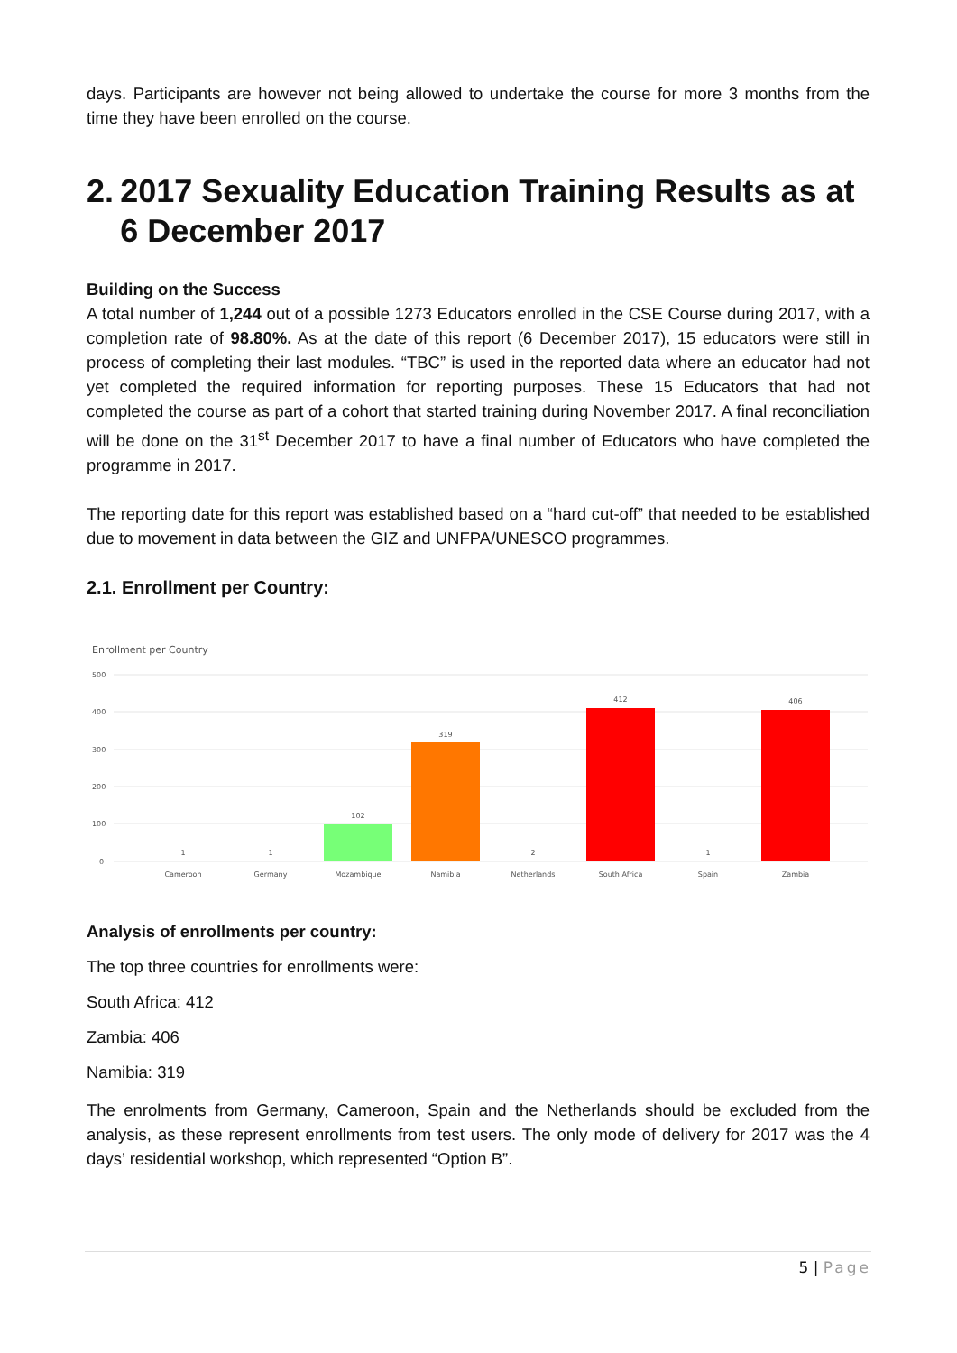days. Participants are however not being allowed to undertake the course for more 3 months from the time they have been enrolled on the course.
2. 2017 Sexuality Education Training Results as at 6 December 2017
Building on the Success
A total number of 1,244 out of a possible 1273 Educators enrolled in the CSE Course during 2017, with a completion rate of 98.80%. As at the date of this report (6 December 2017), 15 educators were still in process of completing their last modules. “TBC” is used in the reported data where an educator had not yet completed the required information for reporting purposes. These 15 Educators that had not completed the course as part of a cohort that started training during November 2017. A final reconciliation will be done on the 31<sup>st</sup> December 2017 to have a final number of Educators who have completed the programme in 2017.
The reporting date for this report was established based on a “hard cut-off” that needed to be established due to movement in data between the GIZ and UNFPA/UNESCO programmes.
2.1. Enrollment per Country:
Enrollment per Country
500
400
300
200
100
0
1
1
102
319
2
412
1
406
Cameroon
Germany
Mozambique
Namibia
Netherlands
South Africa
Spain
Zambia
Analysis of enrollments per country:
The top three countries for enrollments were:
South Africa: 412
Zambia: 406
Namibia: 319
The enrolments from Germany, Cameroon, Spain and the Netherlands should be excluded from the analysis, as these represent enrollments from test users. The only mode of delivery for 2017 was the 4 days’ residential workshop, which represented “Option B”.
5 | Page